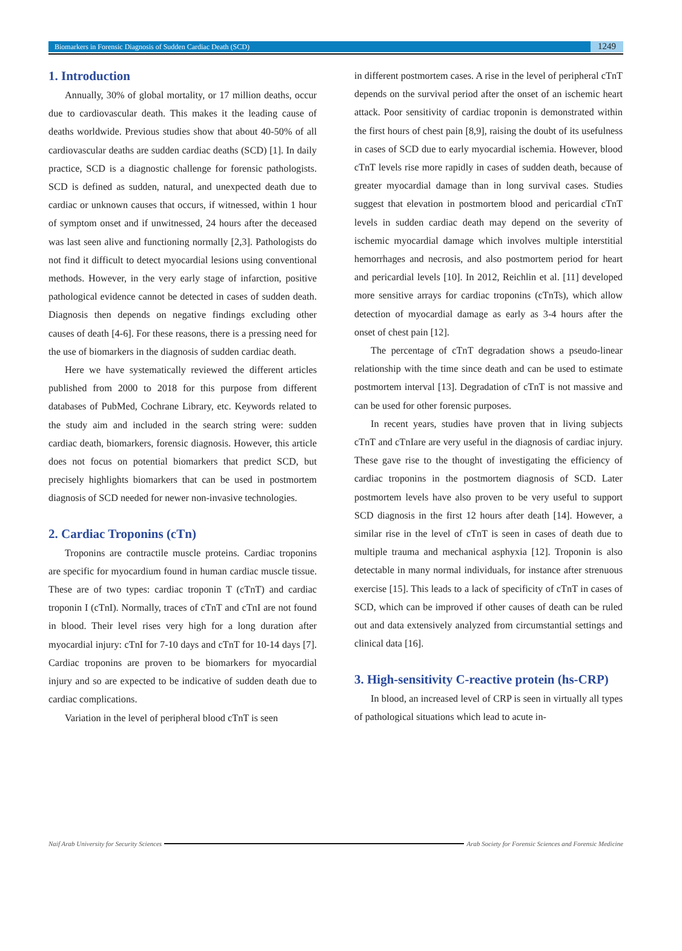Biomarkers in Forensic Diagnosis of Sudden Cardiac Death (SCD) 1249
1. Introduction
Annually, 30% of global mortality, or 17 million deaths, occur due to cardiovascular death. This makes it the leading cause of deaths worldwide. Previous studies show that about 40-50% of all cardiovascular deaths are sudden cardiac deaths (SCD) [1]. In daily practice, SCD is a diagnostic challenge for forensic pathologists. SCD is defined as sudden, natural, and unexpected death due to cardiac or unknown causes that occurs, if witnessed, within 1 hour of symptom onset and if unwitnessed, 24 hours after the deceased was last seen alive and functioning normally [2,3]. Pathologists do not find it difficult to detect myocardial lesions using conventional methods. However, in the very early stage of infarction, positive pathological evidence cannot be detected in cases of sudden death. Diagnosis then depends on negative findings excluding other causes of death [4-6]. For these reasons, there is a pressing need for the use of biomarkers in the diagnosis of sudden cardiac death.
Here we have systematically reviewed the different articles published from 2000 to 2018 for this purpose from different databases of PubMed, Cochrane Library, etc. Keywords related to the study aim and included in the search string were: sudden cardiac death, biomarkers, forensic diagnosis. However, this article does not focus on potential biomarkers that predict SCD, but precisely highlights biomarkers that can be used in postmortem diagnosis of SCD needed for newer non-invasive technologies.
2. Cardiac Troponins (cTn)
Troponins are contractile muscle proteins. Cardiac troponins are specific for myocardium found in human cardiac muscle tissue. These are of two types: cardiac troponin T (cTnT) and cardiac troponin I (cTnI). Normally, traces of cTnT and cTnI are not found in blood. Their level rises very high for a long duration after myocardial injury: cTnI for 7-10 days and cTnT for 10-14 days [7]. Cardiac troponins are proven to be biomarkers for myocardial injury and so are expected to be indicative of sudden death due to cardiac complications.
Variation in the level of peripheral blood cTnT is seen
in different postmortem cases. A rise in the level of peripheral cTnT depends on the survival period after the onset of an ischemic heart attack. Poor sensitivity of cardiac troponin is demonstrated within the first hours of chest pain [8,9], raising the doubt of its usefulness in cases of SCD due to early myocardial ischemia. However, blood cTnT levels rise more rapidly in cases of sudden death, because of greater myocardial damage than in long survival cases. Studies suggest that elevation in postmortem blood and pericardial cTnT levels in sudden cardiac death may depend on the severity of ischemic myocardial damage which involves multiple interstitial hemorrhages and necrosis, and also postmortem period for heart and pericardial levels [10]. In 2012, Reichlin et al. [11] developed more sensitive arrays for cardiac troponins (cTnTs), which allow detection of myocardial damage as early as 3-4 hours after the onset of chest pain [12].
The percentage of cTnT degradation shows a pseudo-linear relationship with the time since death and can be used to estimate postmortem interval [13]. Degradation of cTnT is not massive and can be used for other forensic purposes.
In recent years, studies have proven that in living subjects cTnT and cTnIare are very useful in the diagnosis of cardiac injury. These gave rise to the thought of investigating the efficiency of cardiac troponins in the postmortem diagnosis of SCD. Later postmortem levels have also proven to be very useful to support SCD diagnosis in the first 12 hours after death [14]. However, a similar rise in the level of cTnT is seen in cases of death due to multiple trauma and mechanical asphyxia [12]. Troponin is also detectable in many normal individuals, for instance after strenuous exercise [15]. This leads to a lack of specificity of cTnT in cases of SCD, which can be improved if other causes of death can be ruled out and data extensively analyzed from circumstantial settings and clinical data [16].
3. High-sensitivity C-reactive protein (hs-CRP)
In blood, an increased level of CRP is seen in virtually all types of pathological situations which lead to acute in-
Naif Arab University for Security Sciences Arab Society for Forensic Sciences and Forensic Medicine